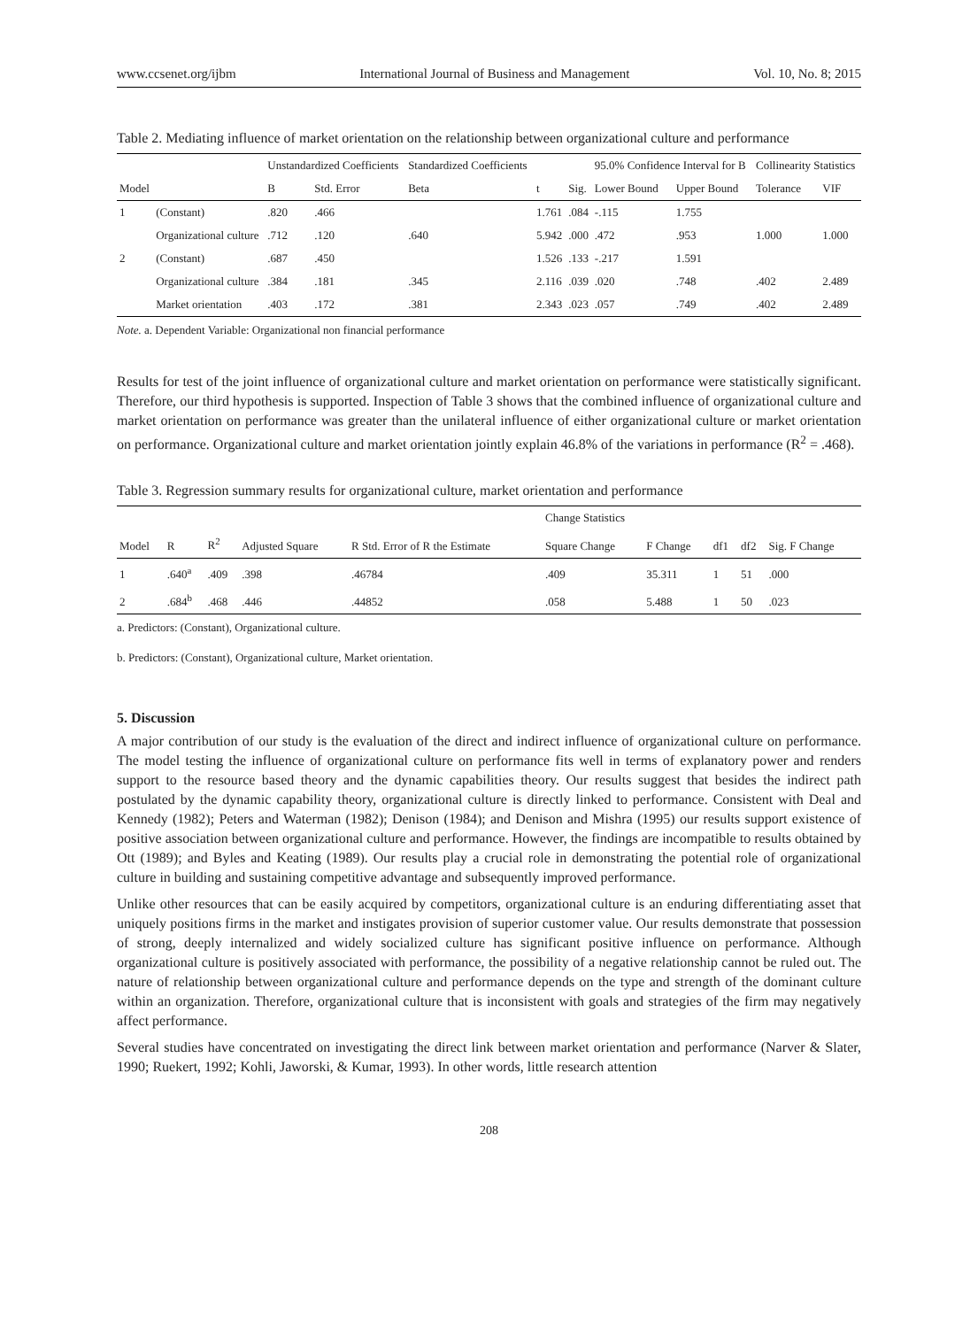www.ccsenet.org/ijbm International Journal of Business and Management Vol. 10, No. 8; 2015
Table 2. Mediating influence of market orientation on the relationship between organizational culture and performance
| | | Unstandardized Coefficients | | Standardized Coefficients | | | 95.0% Confidence Interval for B | | Collinearity Statistics | |
| --- | --- | --- | --- | --- | --- | --- | --- | --- | --- | --- |
| Model | | B | Std. Error | Beta | t | Sig. | Lower Bound | Upper Bound | Tolerance | VIF |
| 1 | (Constant) | .820 | .466 | | 1.761 | .084 | -.115 | 1.755 | | |
| | Organizational culture | .712 | .120 | .640 | 5.942 | .000 | .472 | .953 | 1.000 | 1.000 |
| 2 | (Constant) | .687 | .450 | | 1.526 | .133 | -.217 | 1.591 | | |
| | Organizational culture | .384 | .181 | .345 | 2.116 | .039 | .020 | .748 | .402 | 2.489 |
| | Market orientation | .403 | .172 | .381 | 2.343 | .023 | .057 | .749 | .402 | 2.489 |
Note. a. Dependent Variable: Organizational non financial performance
Results for test of the joint influence of organizational culture and market orientation on performance were statistically significant. Therefore, our third hypothesis is supported. Inspection of Table 3 shows that the combined influence of organizational culture and market orientation on performance was greater than the unilateral influence of either organizational culture or market orientation on performance. Organizational culture and market orientation jointly explain 46.8% of the variations in performance (R<sup>2</sup> = .468).
Table 3. Regression summary results for organizational culture, market orientation and performance
| | | | | | Change Statistics | | | | |
| --- | --- | --- | --- | --- | --- | --- | --- | --- | --- |
| Model | R | R<sup>2</sup> | Adjusted Square | R Std. Error of R the Estimate | Square Change | F Change | df1 | df2 | Sig. F Change |
| 1 | .640<sup>a</sup> | .409 | .398 | .46784 | .409 | 35.311 | 1 | 51 | .000 |
| 2 | .684<sup>b</sup> | .468 | .446 | .44852 | .058 | 5.488 | 1 | 50 | .023 |
a. Predictors: (Constant), Organizational culture.
b. Predictors: (Constant), Organizational culture, Market orientation.
5. Discussion
A major contribution of our study is the evaluation of the direct and indirect influence of organizational culture on performance. The model testing the influence of organizational culture on performance fits well in terms of explanatory power and renders support to the resource based theory and the dynamic capabilities theory. Our results suggest that besides the indirect path postulated by the dynamic capability theory, organizational culture is directly linked to performance. Consistent with Deal and Kennedy (1982); Peters and Waterman (1982); Denison (1984); and Denison and Mishra (1995) our results support existence of positive association between organizational culture and performance. However, the findings are incompatible to results obtained by Ott (1989); and Byles and Keating (1989). Our results play a crucial role in demonstrating the potential role of organizational culture in building and sustaining competitive advantage and subsequently improved performance.
Unlike other resources that can be easily acquired by competitors, organizational culture is an enduring differentiating asset that uniquely positions firms in the market and instigates provision of superior customer value. Our results demonstrate that possession of strong, deeply internalized and widely socialized culture has significant positive influence on performance. Although organizational culture is positively associated with performance, the possibility of a negative relationship cannot be ruled out. The nature of relationship between organizational culture and performance depends on the type and strength of the dominant culture within an organization. Therefore, organizational culture that is inconsistent with goals and strategies of the firm may negatively affect performance.
Several studies have concentrated on investigating the direct link between market orientation and performance (Narver & Slater, 1990; Ruekert, 1992; Kohli, Jaworski, & Kumar, 1993). In other words, little research attention
208